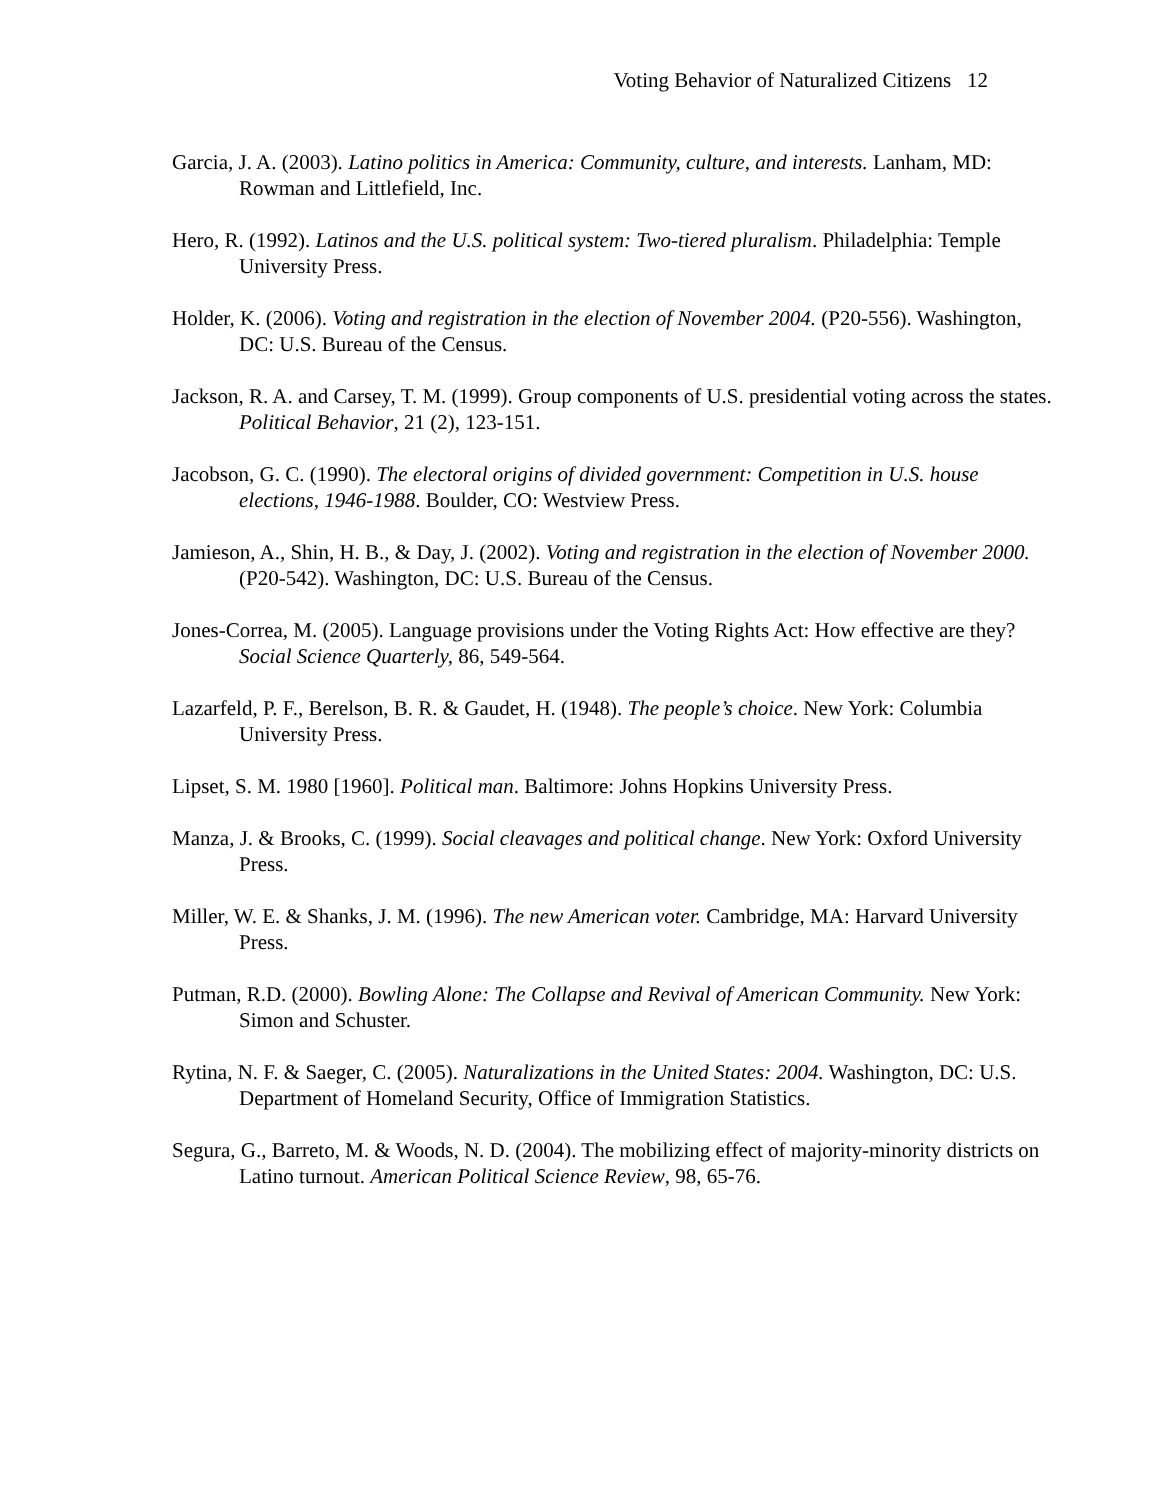Voting Behavior of Naturalized Citizens 12
Garcia, J. A. (2003). Latino politics in America: Community, culture, and interests. Lanham, MD: Rowman and Littlefield, Inc.
Hero, R. (1992). Latinos and the U.S. political system: Two-tiered pluralism. Philadelphia: Temple University Press.
Holder, K. (2006). Voting and registration in the election of November 2004. (P20-556). Washington, DC: U.S. Bureau of the Census.
Jackson, R. A. and Carsey, T. M. (1999). Group components of U.S. presidential voting across the states. Political Behavior, 21 (2), 123-151.
Jacobson, G. C. (1990). The electoral origins of divided government: Competition in U.S. house elections, 1946-1988. Boulder, CO: Westview Press.
Jamieson, A., Shin, H. B., & Day, J. (2002). Voting and registration in the election of November 2000. (P20-542). Washington, DC: U.S. Bureau of the Census.
Jones-Correa, M. (2005). Language provisions under the Voting Rights Act: How effective are they? Social Science Quarterly, 86, 549-564.
Lazarfeld, P. F., Berelson, B. R. & Gaudet, H. (1948). The people’s choice. New York: Columbia University Press.
Lipset, S. M. 1980 [1960]. Political man. Baltimore: Johns Hopkins University Press.
Manza, J. & Brooks, C. (1999). Social cleavages and political change. New York: Oxford University Press.
Miller, W. E. & Shanks, J. M. (1996). The new American voter. Cambridge, MA: Harvard University Press.
Putman, R.D. (2000). Bowling Alone: The Collapse and Revival of American Community. New York: Simon and Schuster.
Rytina, N. F. & Saeger, C. (2005). Naturalizations in the United States: 2004. Washington, DC: U.S. Department of Homeland Security, Office of Immigration Statistics.
Segura, G., Barreto, M. & Woods, N. D. (2004). The mobilizing effect of majority-minority districts on Latino turnout. American Political Science Review, 98, 65-76.